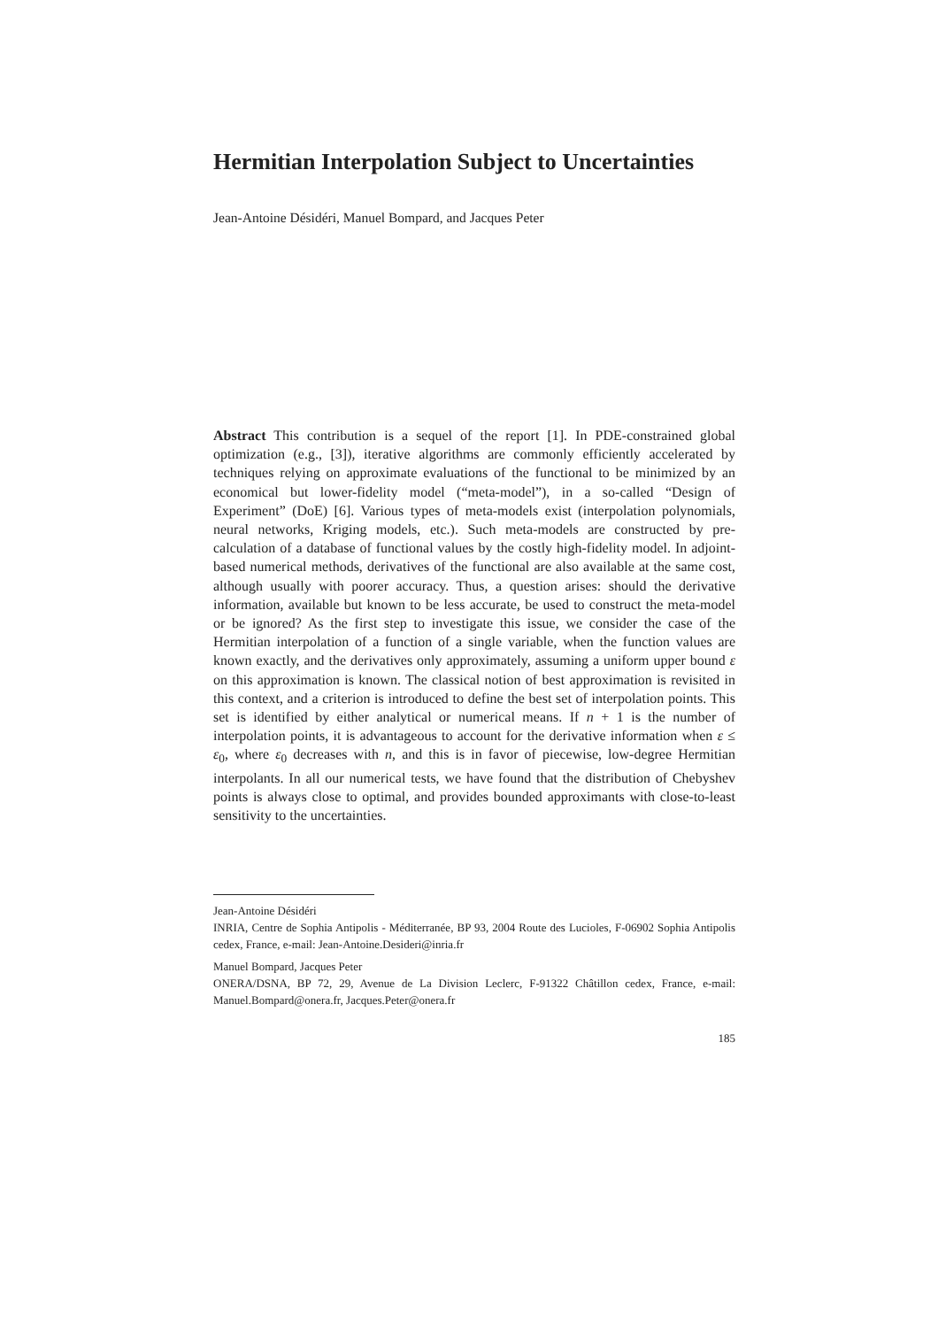Hermitian Interpolation Subject to Uncertainties
Jean-Antoine Désidéri, Manuel Bompard, and Jacques Peter
Abstract This contribution is a sequel of the report [1]. In PDE-constrained global optimization (e.g., [3]), iterative algorithms are commonly efficiently accelerated by techniques relying on approximate evaluations of the functional to be minimized by an economical but lower-fidelity model (“meta-model”), in a so-called “Design of Experiment” (DoE) [6]. Various types of meta-models exist (interpolation polynomials, neural networks, Kriging models, etc.). Such meta-models are constructed by pre-calculation of a database of functional values by the costly high-fidelity model. In adjoint-based numerical methods, derivatives of the functional are also available at the same cost, although usually with poorer accuracy. Thus, a question arises: should the derivative information, available but known to be less accurate, be used to construct the meta-model or be ignored? As the first step to investigate this issue, we consider the case of the Hermitian interpolation of a function of a single variable, when the function values are known exactly, and the derivatives only approximately, assuming a uniform upper bound ε on this approximation is known. The classical notion of best approximation is revisited in this context, and a criterion is introduced to define the best set of interpolation points. This set is identified by either analytical or numerical means. If n + 1 is the number of interpolation points, it is advantageous to account for the derivative information when ε ≤ ε<sub>0</sub>, where ε<sub>0</sub> decreases with n, and this is in favor of piecewise, low-degree Hermitian interpolants. In all our numerical tests, we have found that the distribution of Chebyshev points is always close to optimal, and provides bounded approximants with close-to-least sensitivity to the uncertainties.
Jean-Antoine Désidéri
INRIA, Centre de Sophia Antipolis - Méditerranée, BP 93, 2004 Route des Lucioles, F-06902 Sophia Antipolis cedex, France, e-mail: Jean-Antoine.Desideri@inria.fr
Manuel Bompard, Jacques Peter
ONERA/DSNA, BP 72, 29, Avenue de La Division Leclerc, F-91322 Châtillon cedex, France, e-mail: Manuel.Bompard@onera.fr, Jacques.Peter@onera.fr
185